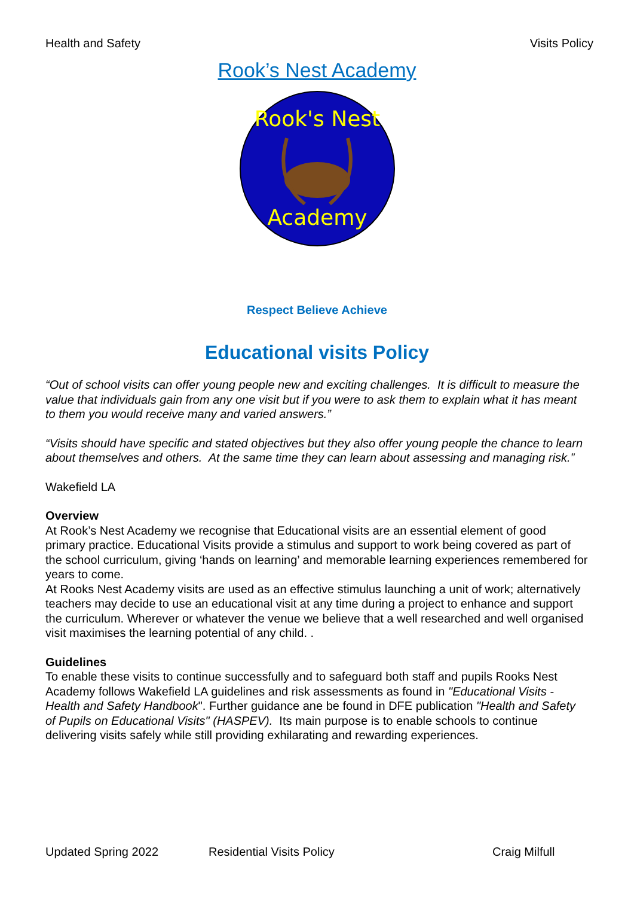Health and Safety Visits Policy
Rook’s Nest Academy
Rook's Nest
Academy
Respect Believe Achieve
Educational visits Policy
“Out of school visits can offer young people new and exciting challenges. It is difficult to measure the value that individuals gain from any one visit but if you were to ask them to explain what it has meant to them you would receive many and varied answers.”
“Visits should have specific and stated objectives but they also offer young people the chance to learn about themselves and others. At the same time they can learn about assessing and managing risk.”
Wakefield LA
Overview
At Rook’s Nest Academy we recognise that Educational visits are an essential element of good primary practice. Educational Visits provide a stimulus and support to work being covered as part of the school curriculum, giving ‘hands on learning’ and memorable learning experiences remembered for years to come.
At Rooks Nest Academy visits are used as an effective stimulus launching a unit of work; alternatively teachers may decide to use an educational visit at any time during a project to enhance and support the curriculum. Wherever or whatever the venue we believe that a well researched and well organised visit maximises the learning potential of any child. .
Guidelines
To enable these visits to continue successfully and to safeguard both staff and pupils Rooks Nest Academy follows Wakefield LA guidelines and risk assessments as found in "Educational Visits - Health and Safety Handbook". Further guidance ane be found in DFE publication "Health and Safety of Pupils on Educational Visits" (HASPEV). Its main purpose is to enable schools to continue delivering visits safely while still providing exhilarating and rewarding experiences.
Updated Spring 2022 Residential Visits Policy Craig Milfull